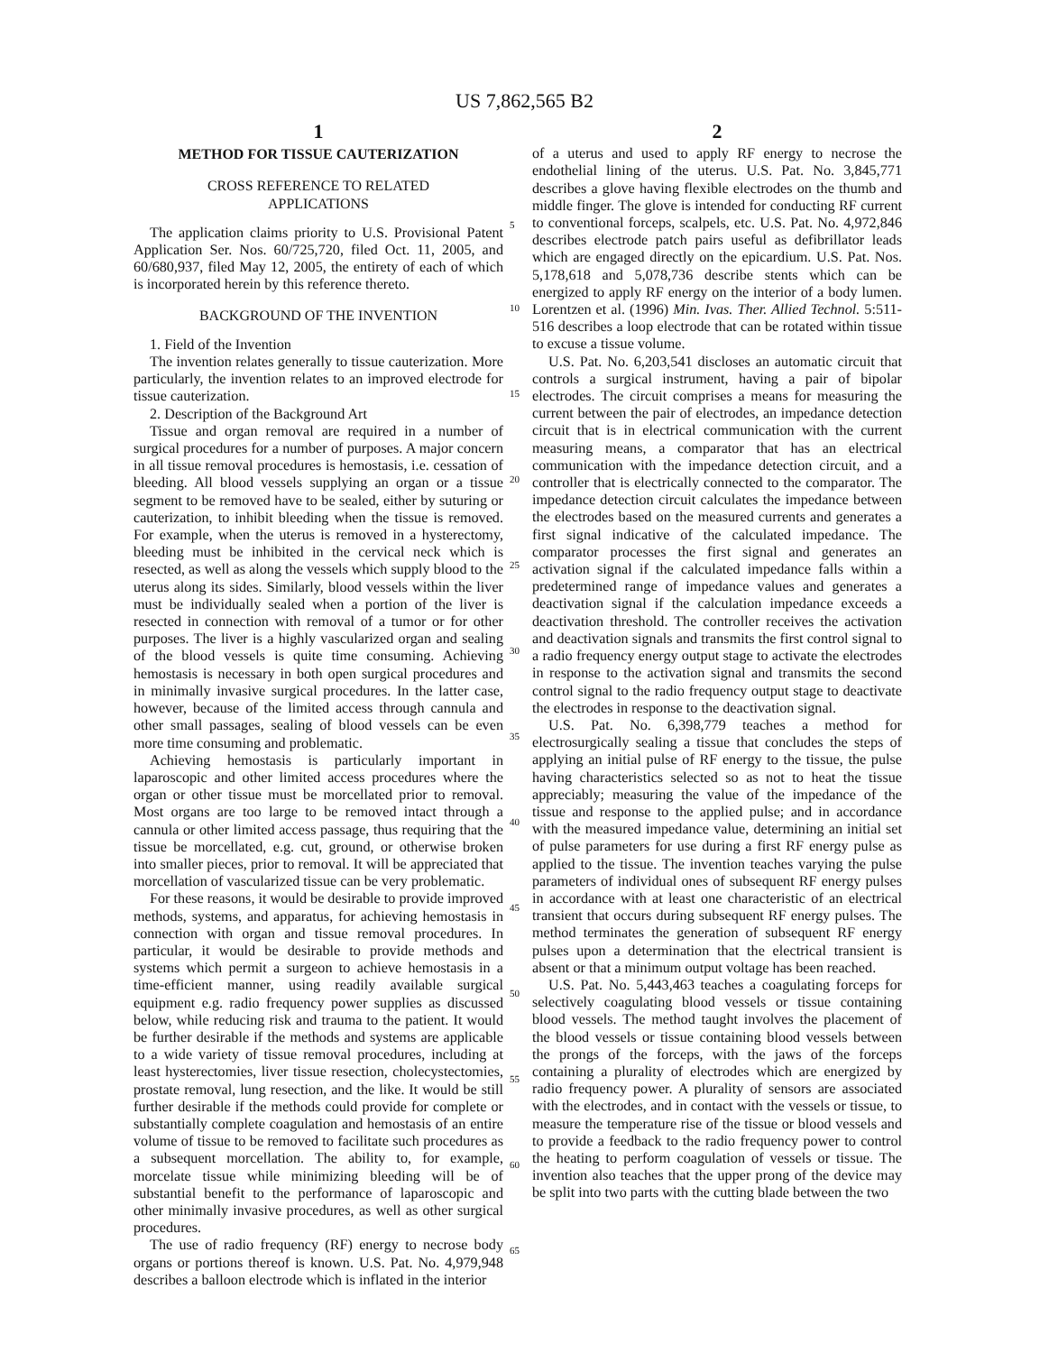US 7,862,565 B2
1
METHOD FOR TISSUE CAUTERIZATION
CROSS REFERENCE TO RELATED
APPLICATIONS
The application claims priority to U.S. Provisional Patent Application Ser. Nos. 60/725,720, filed Oct. 11, 2005, and 60/680,937, filed May 12, 2005, the entirety of each of which is incorporated herein by this reference thereto.
BACKGROUND OF THE INVENTION
1. Field of the Invention
The invention relates generally to tissue cauterization. More particularly, the invention relates to an improved electrode for tissue cauterization.
2. Description of the Background Art
Tissue and organ removal are required in a number of surgical procedures for a number of purposes. A major concern in all tissue removal procedures is hemostasis, i.e. cessation of bleeding. All blood vessels supplying an organ or a tissue segment to be removed have to be sealed, either by suturing or cauterization, to inhibit bleeding when the tissue is removed. For example, when the uterus is removed in a hysterectomy, bleeding must be inhibited in the cervical neck which is resected, as well as along the vessels which supply blood to the uterus along its sides. Similarly, blood vessels within the liver must be individually sealed when a portion of the liver is resected in connection with removal of a tumor or for other purposes. The liver is a highly vascularized organ and sealing of the blood vessels is quite time consuming. Achieving hemostasis is necessary in both open surgical procedures and in minimally invasive surgical procedures. In the latter case, however, because of the limited access through cannula and other small passages, sealing of blood vessels can be even more time consuming and problematic.
Achieving hemostasis is particularly important in laparoscopic and other limited access procedures where the organ or other tissue must be morcellated prior to removal. Most organs are too large to be removed intact through a cannula or other limited access passage, thus requiring that the tissue be morcellated, e.g. cut, ground, or otherwise broken into smaller pieces, prior to removal. It will be appreciated that morcellation of vascularized tissue can be very problematic.
For these reasons, it would be desirable to provide improved methods, systems, and apparatus, for achieving hemostasis in connection with organ and tissue removal procedures. In particular, it would be desirable to provide methods and systems which permit a surgeon to achieve hemostasis in a time-efficient manner, using readily available surgical equipment e.g. radio frequency power supplies as discussed below, while reducing risk and trauma to the patient. It would be further desirable if the methods and systems are applicable to a wide variety of tissue removal procedures, including at least hysterectomies, liver tissue resection, cholecystectomies, prostate removal, lung resection, and the like. It would be still further desirable if the methods could provide for complete or substantially complete coagulation and hemostasis of an entire volume of tissue to be removed to facilitate such procedures as a subsequent morcellation. The ability to, for example, morcelate tissue while minimizing bleeding will be of substantial benefit to the performance of laparoscopic and other minimally invasive procedures, as well as other surgical procedures.
The use of radio frequency (RF) energy to necrose body organs or portions thereof is known. U.S. Pat. No. 4,979,948 describes a balloon electrode which is inflated in the interior
5
10
15
20
25
30
35
40
45
50
55
60
65
2
of a uterus and used to apply RF energy to necrose the endothelial lining of the uterus. U.S. Pat. No. 3,845,771 describes a glove having flexible electrodes on the thumb and middle finger. The glove is intended for conducting RF current to conventional forceps, scalpels, etc. U.S. Pat. No. 4,972,846 describes electrode patch pairs useful as defibrillator leads which are engaged directly on the epicardium. U.S. Pat. Nos. 5,178,618 and 5,078,736 describe stents which can be energized to apply RF energy on the interior of a body lumen. Lorentzen et al. (1996) Min. Ivas. Ther. Allied Technol. 5:511-516 describes a loop electrode that can be rotated within tissue to excuse a tissue volume.
U.S. Pat. No. 6,203,541 discloses an automatic circuit that controls a surgical instrument, having a pair of bipolar electrodes. The circuit comprises a means for measuring the current between the pair of electrodes, an impedance detection circuit that is in electrical communication with the current measuring means, a comparator that has an electrical communication with the impedance detection circuit, and a controller that is electrically connected to the comparator. The impedance detection circuit calculates the impedance between the electrodes based on the measured currents and generates a first signal indicative of the calculated impedance. The comparator processes the first signal and generates an activation signal if the calculated impedance falls within a predetermined range of impedance values and generates a deactivation signal if the calculation impedance exceeds a deactivation threshold. The controller receives the activation and deactivation signals and transmits the first control signal to a radio frequency energy output stage to activate the electrodes in response to the activation signal and transmits the second control signal to the radio frequency output stage to deactivate the electrodes in response to the deactivation signal.
U.S. Pat. No. 6,398,779 teaches a method for electrosurgically sealing a tissue that concludes the steps of applying an initial pulse of RF energy to the tissue, the pulse having characteristics selected so as not to heat the tissue appreciably; measuring the value of the impedance of the tissue and response to the applied pulse; and in accordance with the measured impedance value, determining an initial set of pulse parameters for use during a first RF energy pulse as applied to the tissue. The invention teaches varying the pulse parameters of individual ones of subsequent RF energy pulses in accordance with at least one characteristic of an electrical transient that occurs during subsequent RF energy pulses. The method terminates the generation of subsequent RF energy pulses upon a determination that the electrical transient is absent or that a minimum output voltage has been reached.
U.S. Pat. No. 5,443,463 teaches a coagulating forceps for selectively coagulating blood vessels or tissue containing blood vessels. The method taught involves the placement of the blood vessels or tissue containing blood vessels between the prongs of the forceps, with the jaws of the forceps containing a plurality of electrodes which are energized by radio frequency power. A plurality of sensors are associated with the electrodes, and in contact with the vessels or tissue, to measure the temperature rise of the tissue or blood vessels and to provide a feedback to the radio frequency power to control the heating to perform coagulation of vessels or tissue. The invention also teaches that the upper prong of the device may be split into two parts with the cutting blade between the two